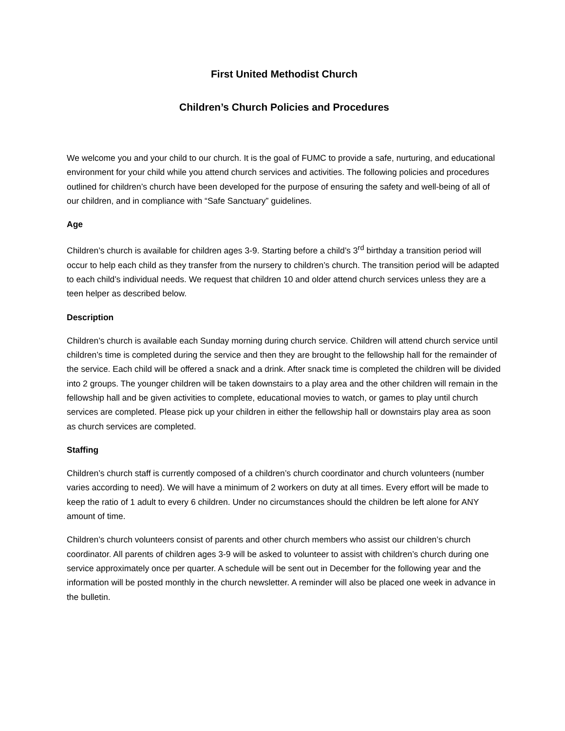First United Methodist Church
Children’s Church Policies and Procedures
We welcome you and your child to our church. It is the goal of FUMC to provide a safe, nurturing, and educational environment for your child while you attend church services and activities. The following policies and procedures outlined for children’s church have been developed for the purpose of ensuring the safety and well-being of all of our children, and in compliance with “Safe Sanctuary” guidelines.
Age
Children’s church is available for children ages 3-9. Starting before a child’s 3<sup>rd</sup> birthday a transition period will occur to help each child as they transfer from the nursery to children’s church. The transition period will be adapted to each child’s individual needs. We request that children 10 and older attend church services unless they are a teen helper as described below.
Description
Children’s church is available each Sunday morning during church service. Children will attend church service until children’s time is completed during the service and then they are brought to the fellowship hall for the remainder of the service. Each child will be offered a snack and a drink. After snack time is completed the children will be divided into 2 groups. The younger children will be taken downstairs to a play area and the other children will remain in the fellowship hall and be given activities to complete, educational movies to watch, or games to play until church services are completed. Please pick up your children in either the fellowship hall or downstairs play area as soon as church services are completed.
Staffing
Children’s church staff is currently composed of a children’s church coordinator and church volunteers (number varies according to need). We will have a minimum of 2 workers on duty at all times. Every effort will be made to keep the ratio of 1 adult to every 6 children. Under no circumstances should the children be left alone for ANY amount of time.
Children’s church volunteers consist of parents and other church members who assist our children’s church coordinator. All parents of children ages 3-9 will be asked to volunteer to assist with children’s church during one service approximately once per quarter. A schedule will be sent out in December for the following year and the information will be posted monthly in the church newsletter. A reminder will also be placed one week in advance in the bulletin.